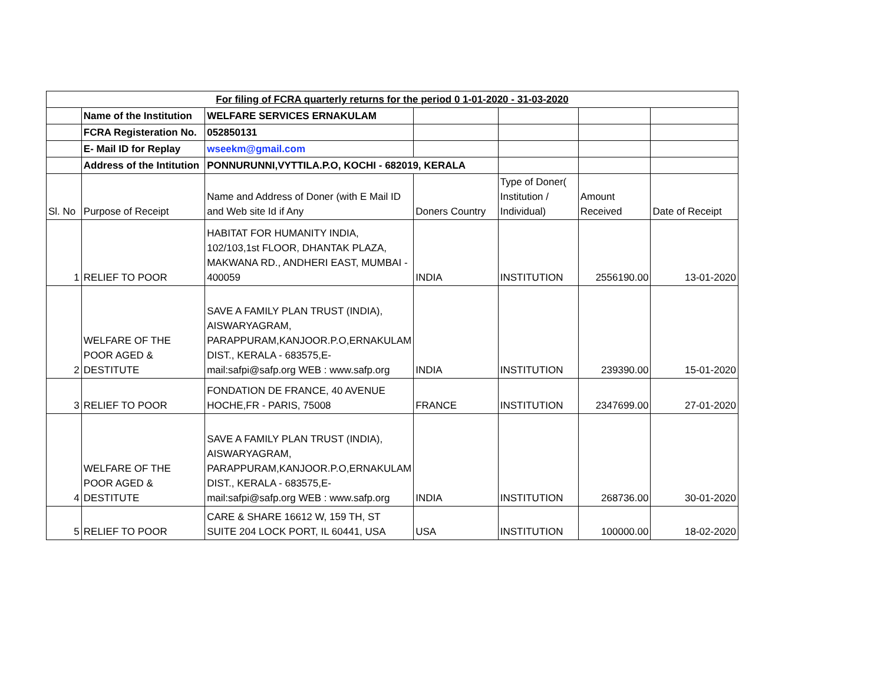| For filing of FCRA quarterly returns for the period 0 1-01-2020 - 31-03-2020 | | | | | | |
| | Name of the Institution | WELFARE SERVICES ERNAKULAM | | | | |
| | FCRA Registeration No. | 052850131 | | | | |
| | E- Mail ID for Replay | wseekm@gmail.com | | | | |
| | Address of the Intitution | PONNURUNNI,VYTTILA.P.O, KOCHI - 682019, KERALA | | | | |
| Sl. No | Purpose of Receipt | Name and Address of Doner (with E Mail ID and Web site Id if Any | Doners Country | Type of Doner( Institution / Individual) | Amount Received | Date of Receipt |
| 1 | RELIEF TO POOR | HABITAT FOR HUMANITY INDIA, 102/103,1st FLOOR, DHANTAK PLAZA, MAKWANA RD., ANDHERI EAST, MUMBAI - 400059 | INDIA | INSTITUTION | 2556190.00 | 13-01-2020 |
| 2 | WELFARE OF THE POOR AGED & DESTITUTE | SAVE A FAMILY PLAN TRUST (INDIA), AISWARYAGRAM, PARAPPURAM,KANJOOR.P.O,ERNAKULAM DIST., KERALA - 683575,E-mail:safpi@safp.org WEB : www.safp.org | INDIA | INSTITUTION | 239390.00 | 15-01-2020 |
| 3 | RELIEF TO POOR | FONDATION DE FRANCE, 40 AVENUE HOCHE,FR - PARIS, 75008 | FRANCE | INSTITUTION | 2347699.00 | 27-01-2020 |
| 4 | WELFARE OF THE POOR AGED & DESTITUTE | SAVE A FAMILY PLAN TRUST (INDIA), AISWARYAGRAM, PARAPPURAM,KANJOOR.P.O,ERNAKULAM DIST., KERALA - 683575,E-mail:safpi@safp.org WEB : www.safp.org | INDIA | INSTITUTION | 268736.00 | 30-01-2020 |
| 5 | RELIEF TO POOR | CARE & SHARE 16612 W, 159 TH, ST SUITE 204 LOCK PORT, IL 60441, USA | USA | INSTITUTION | 100000.00 | 18-02-2020 |